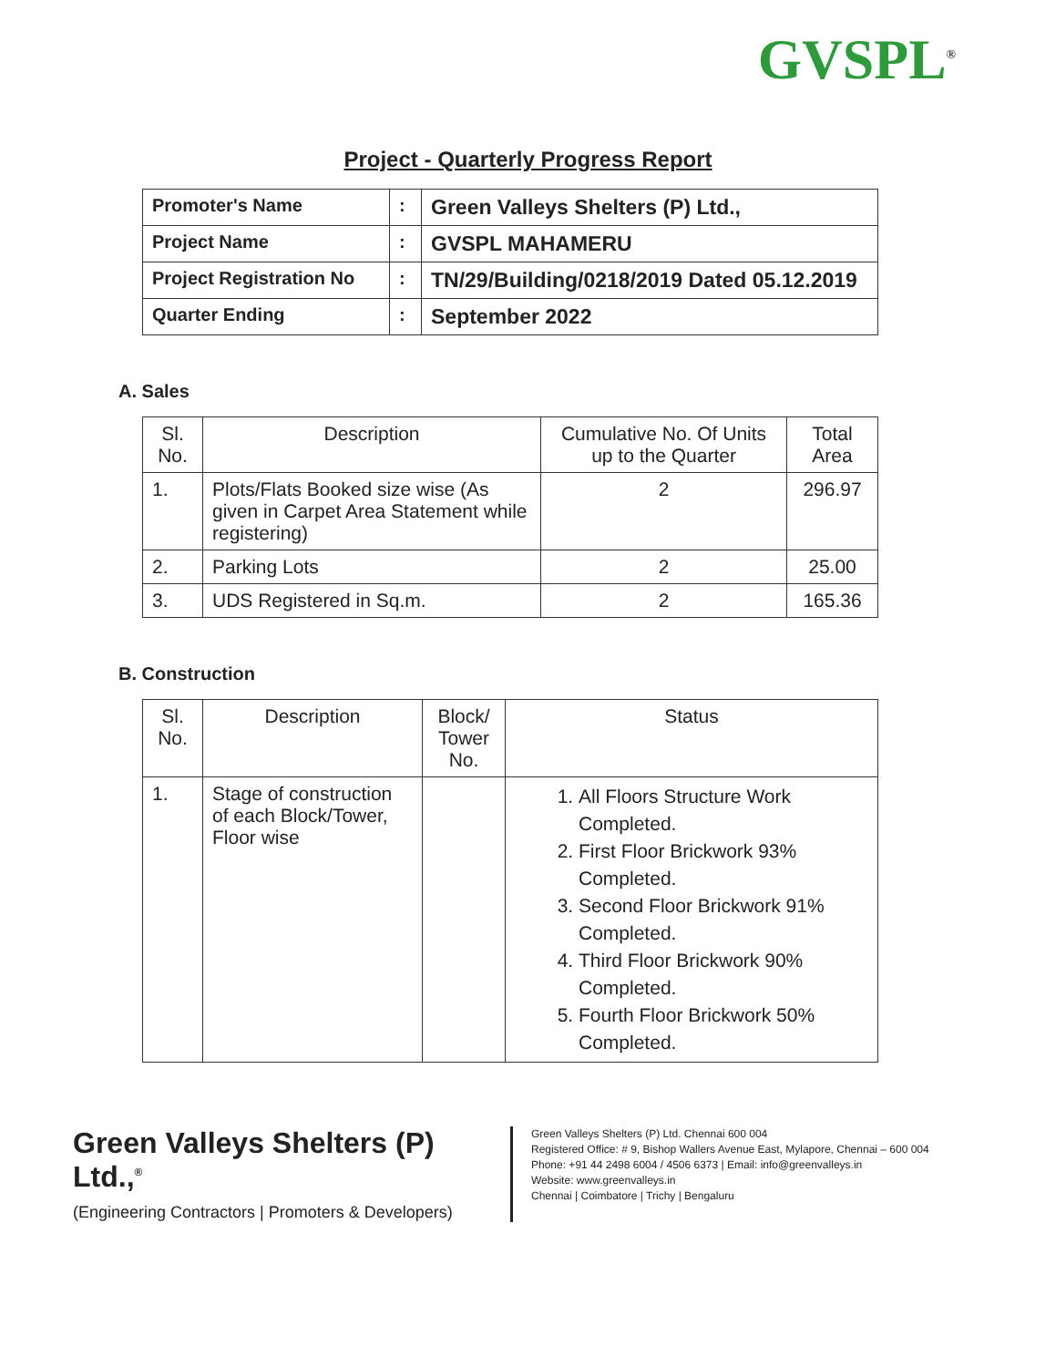GVSPL<sup>®</sup>
Project - Quarterly Progress Report
| Promoter's Name | : | Green Valleys Shelters (P) Ltd., |
| Project Name | : | GVSPL MAHAMERU |
| Project Registration No | : | TN/29/Building/0218/2019 Dated 05.12.2019 |
| Quarter Ending | : | September 2022 |
A. Sales
| Sl. No. | Description | Cumulative No. Of Units up to the Quarter | Total Area |
| --- | --- | --- | --- |
| 1. | Plots/Flats Booked size wise (As given in Carpet Area Statement while registering) | 2 | 296.97 |
| 2. | Parking Lots | 2 | 25.00 |
| 3. | UDS Registered in Sq.m. | 2 | 165.36 |
B. Construction
| Sl. No. | Description | Block/ Tower No. | Status |
| --- | --- | --- | --- |
| 1. | Stage of construction of each Block/Tower, Floor wise | | 1. All Floors Structure Work Completed. 2. First Floor Brickwork 93% Completed. 3. Second Floor Brickwork 91% Completed. 4. Third Floor Brickwork 90% Completed. 5. Fourth Floor Brickwork 50% Completed. |
Green Valleys Shelters (P) Ltd.,<sup>®</sup>
(Engineering Contractors | Promoters & Developers)
Green Valleys Shelters (P) Ltd. Chennai 600 004
Registered Office: # 9, Bishop Wallers Avenue East, Mylapore, Chennai – 600 004
Phone: +91 44 2498 6004 / 4506 6373 | Email: info@greenvalleys.in
Website: www.greenvalleys.in
Chennai | Coimbatore | Trichy | Bengaluru